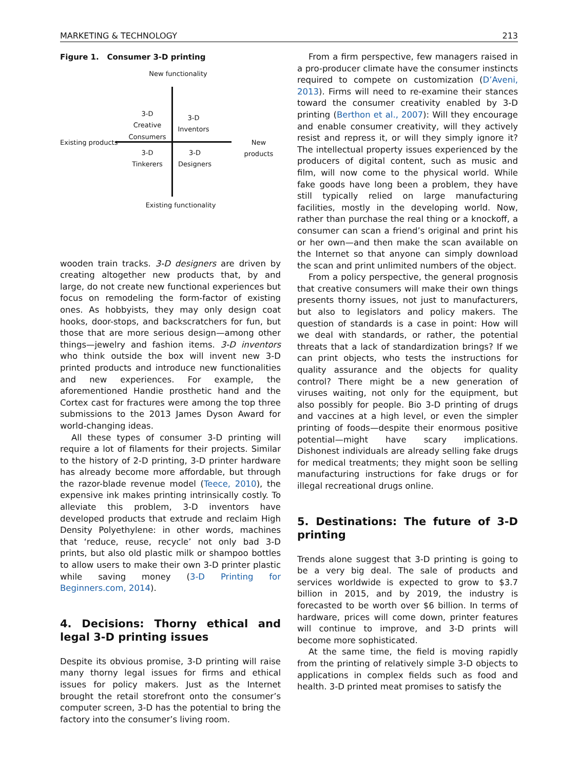MARKETING & TECHNOLOGY 213
Figure 1. Consumer 3-D printing
New functionality
3-D
Creative
Consumers
3-D
Inventors
Existing products New products
3-D
Tinkerers
3-D
Designers
Existing functionality
wooden train tracks. 3-D designers are driven by creating altogether new products that, by and large, do not create new functional experiences but focus on remodeling the form-factor of existing ones. As hobbyists, they may only design coat hooks, door-stops, and backscratchers for fun, but those that are more serious design—among other things—jewelry and fashion items. 3-D inventors who think outside the box will invent new 3-D printed products and introduce new functionalities and new experiences. For example, the aforementioned Handie prosthetic hand and the Cortex cast for fractures were among the top three submissions to the 2013 James Dyson Award for world-changing ideas.
All these types of consumer 3-D printing will require a lot of filaments for their projects. Similar to the history of 2-D printing, 3-D printer hardware has already become more affordable, but through the razor-blade revenue model (Teece, 2010), the expensive ink makes printing intrinsically costly. To alleviate this problem, 3-D inventors have developed products that extrude and reclaim High Density Polyethylene: in other words, machines that ‘reduce, reuse, recycle’ not only bad 3-D prints, but also old plastic milk or shampoo bottles to allow users to make their own 3-D printer plastic while saving money (3-D Printing for Beginners.com, 2014).
4. Decisions: Thorny ethical and legal 3-D printing issues
Despite its obvious promise, 3-D printing will raise many thorny legal issues for firms and ethical issues for policy makers. Just as the Internet brought the retail storefront onto the consumer’s computer screen, 3-D has the potential to bring the factory into the consumer’s living room.
From a firm perspective, few managers raised in a pro-producer climate have the consumer instincts required to compete on customization (D’Aveni, 2013). Firms will need to re-examine their stances toward the consumer creativity enabled by 3-D printing (Berthon et al., 2007): Will they encourage and enable consumer creativity, will they actively resist and repress it, or will they simply ignore it? The intellectual property issues experienced by the producers of digital content, such as music and film, will now come to the physical world. While fake goods have long been a problem, they have still typically relied on large manufacturing facilities, mostly in the developing world. Now, rather than purchase the real thing or a knockoff, a consumer can scan a friend’s original and print his or her own—and then make the scan available on the Internet so that anyone can simply download the scan and print unlimited numbers of the object.
From a policy perspective, the general prognosis that creative consumers will make their own things presents thorny issues, not just to manufacturers, but also to legislators and policy makers. The question of standards is a case in point: How will we deal with standards, or rather, the potential threats that a lack of standardization brings? If we can print objects, who tests the instructions for quality assurance and the objects for quality control? There might be a new generation of viruses waiting, not only for the equipment, but also possibly for people. Bio 3-D printing of drugs and vaccines at a high level, or even the simpler printing of foods—despite their enormous positive potential—might have scary implications. Dishonest individuals are already selling fake drugs for medical treatments; they might soon be selling manufacturing instructions for fake drugs or for illegal recreational drugs online.
5. Destinations: The future of 3-D printing
Trends alone suggest that 3-D printing is going to be a very big deal. The sale of products and services worldwide is expected to grow to $3.7 billion in 2015, and by 2019, the industry is forecasted to be worth over $6 billion. In terms of hardware, prices will come down, printer features will continue to improve, and 3-D prints will become more sophisticated.
At the same time, the field is moving rapidly from the printing of relatively simple 3-D objects to applications in complex fields such as food and health. 3-D printed meat promises to satisfy the